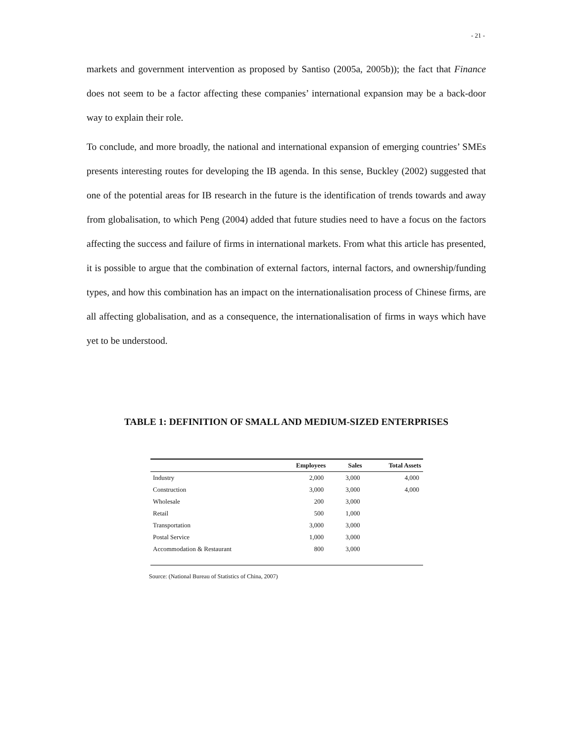- 21 -
markets and government intervention as proposed by Santiso (2005a, 2005b)); the fact that Finance does not seem to be a factor affecting these companies’ international expansion may be a back-door way to explain their role.
To conclude, and more broadly, the national and international expansion of emerging countries’ SMEs presents interesting routes for developing the IB agenda. In this sense, Buckley (2002) suggested that one of the potential areas for IB research in the future is the identification of trends towards and away from globalisation, to which Peng (2004) added that future studies need to have a focus on the factors affecting the success and failure of firms in international markets. From what this article has presented, it is possible to argue that the combination of external factors, internal factors, and ownership/funding types, and how this combination has an impact on the internationalisation process of Chinese firms, are all affecting globalisation, and as a consequence, the internationalisation of firms in ways which have yet to be understood.
TABLE 1: DEFINITION OF SMALL AND MEDIUM-SIZED ENTERPRISES
| | Employees | Sales | Total Assets |
| --- | --- | --- | --- |
| Industry | 2,000 | 3,000 | 4,000 |
| Construction | 3,000 | 3,000 | 4,000 |
| Wholesale | 200 | 3,000 | |
| Retail | 500 | 1,000 | |
| Transportation | 3,000 | 3,000 | |
| Postal Service | 1,000 | 3,000 | |
| Accommodation & Restaurant | 800 | 3,000 | |
Source: (National Bureau of Statistics of China, 2007)